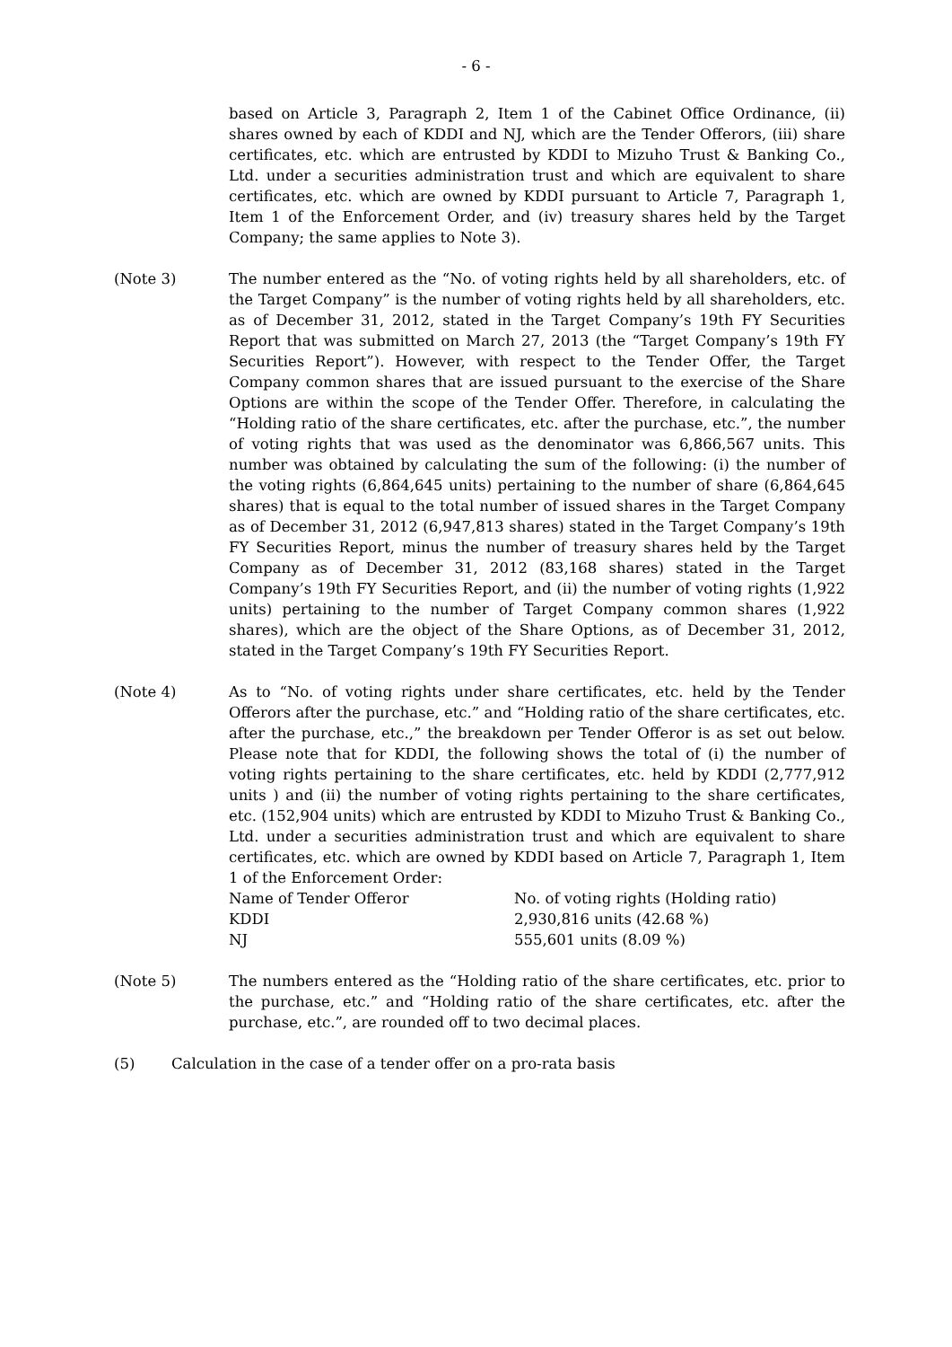- 6 -
based on Article 3, Paragraph 2, Item 1 of the Cabinet Office Ordinance, (ii) shares owned by each of KDDI and NJ, which are the Tender Offerors, (iii) share certificates, etc. which are entrusted by KDDI to Mizuho Trust & Banking Co., Ltd. under a securities administration trust and which are equivalent to share certificates, etc. which are owned by KDDI pursuant to Article 7, Paragraph 1, Item 1 of the Enforcement Order, and (iv) treasury shares held by the Target Company; the same applies to Note 3).
(Note 3) The number entered as the “No. of voting rights held by all shareholders, etc. of the Target Company” is the number of voting rights held by all shareholders, etc. as of December 31, 2012, stated in the Target Company’s 19th FY Securities Report that was submitted on March 27, 2013 (the “Target Company’s 19th FY Securities Report”). However, with respect to the Tender Offer, the Target Company common shares that are issued pursuant to the exercise of the Share Options are within the scope of the Tender Offer. Therefore, in calculating the “Holding ratio of the share certificates, etc. after the purchase, etc.”, the number of voting rights that was used as the denominator was 6,866,567 units. This number was obtained by calculating the sum of the following: (i) the number of the voting rights (6,864,645 units) pertaining to the number of share (6,864,645 shares) that is equal to the total number of issued shares in the Target Company as of December 31, 2012 (6,947,813 shares) stated in the Target Company’s 19th FY Securities Report, minus the number of treasury shares held by the Target Company as of December 31, 2012 (83,168 shares) stated in the Target Company’s 19th FY Securities Report, and (ii) the number of voting rights (1,922 units) pertaining to the number of Target Company common shares (1,922 shares), which are the object of the Share Options, as of December 31, 2012, stated in the Target Company’s 19th FY Securities Report.
(Note 4) As to “No. of voting rights under share certificates, etc. held by the Tender Offerors after the purchase, etc.” and “Holding ratio of the share certificates, etc. after the purchase, etc.,” the breakdown per Tender Offeror is as set out below. Please note that for KDDI, the following shows the total of (i) the number of voting rights pertaining to the share certificates, etc. held by KDDI (2,777,912 units ) and (ii) the number of voting rights pertaining to the share certificates, etc. (152,904 units) which are entrusted by KDDI to Mizuho Trust & Banking Co., Ltd. under a securities administration trust and which are equivalent to share certificates, etc. which are owned by KDDI based on Article 7, Paragraph 1, Item 1 of the Enforcement Order:
| Name of Tender Offeror | No. of voting rights (Holding ratio) |
| KDDI | 2,930,816 units (42.68 %) |
| NJ | 555,601 units (8.09 %) |
(Note 5) The numbers entered as the “Holding ratio of the share certificates, etc. prior to the purchase, etc.” and “Holding ratio of the share certificates, etc. after the purchase, etc.”, are rounded off to two decimal places.
(5) Calculation in the case of a tender offer on a pro-rata basis